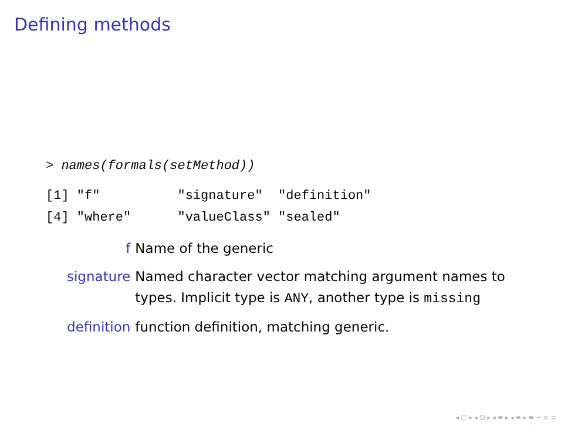Defining methods
> names(formals(setMethod))
[1] "f"          "signature"  "definition"
[4] "where"      "valueClass" "sealed"
| f | Name of the generic |
| signature | Named character vector matching argument names to types. Implicit type is ANY , another type is missing |
| definition | function definition, matching generic. |
◂ □ ▸ ◂ ⊡ ▸ ◂ ≡ ▸ ◂ ≡ ▸ ≡ ∽ ⊂ ⊃